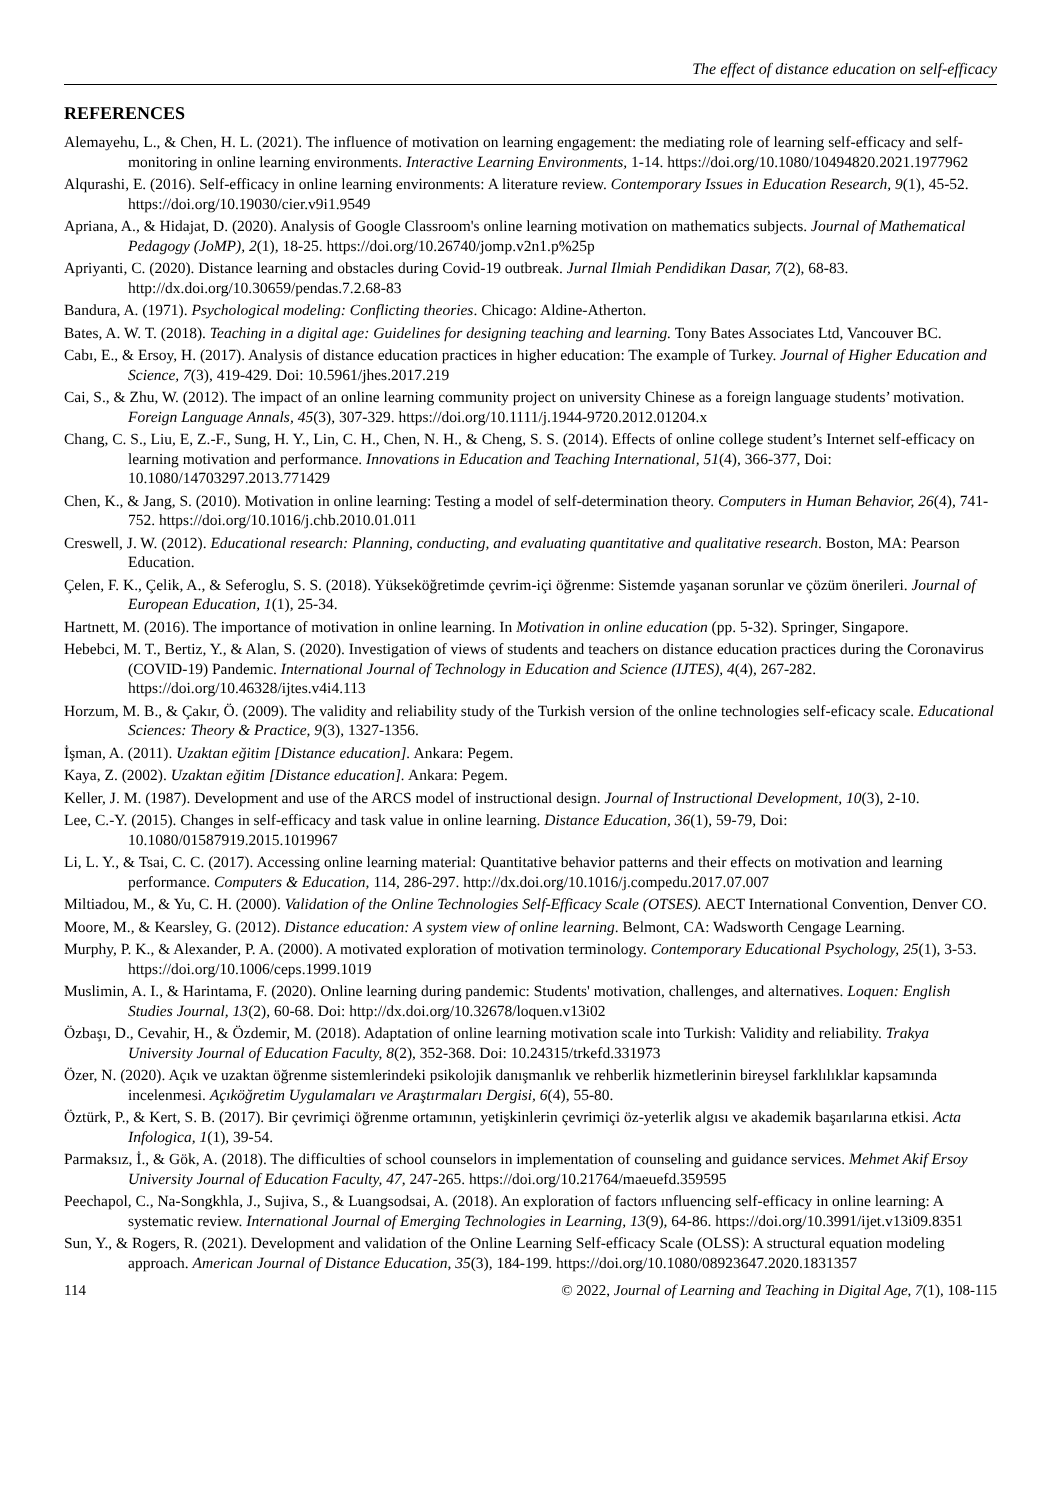The effect of distance education on self-efficacy
REFERENCES
Alemayehu, L., & Chen, H. L. (2021). The influence of motivation on learning engagement: the mediating role of learning self-efficacy and self-monitoring in online learning environments. Interactive Learning Environments, 1-14. https://doi.org/10.1080/10494820.2021.1977962
Alqurashi, E. (2016). Self-efficacy in online learning environments: A literature review. Contemporary Issues in Education Research, 9(1), 45-52. https://doi.org/10.19030/cier.v9i1.9549
Apriana, A., & Hidajat, D. (2020). Analysis of Google Classroom's online learning motivation on mathematics subjects. Journal of Mathematical Pedagogy (JoMP), 2(1), 18-25. https://doi.org/10.26740/jomp.v2n1.p%25p
Apriyanti, C. (2020). Distance learning and obstacles during Covid-19 outbreak. Jurnal Ilmiah Pendidikan Dasar, 7(2), 68-83. http://dx.doi.org/10.30659/pendas.7.2.68-83
Bandura, A. (1971). Psychological modeling: Conflicting theories. Chicago: Aldine-Atherton.
Bates, A. W. T. (2018). Teaching in a digital age: Guidelines for designing teaching and learning. Tony Bates Associates Ltd, Vancouver BC.
Cabı, E., & Ersoy, H. (2017). Analysis of distance education practices in higher education: The example of Turkey. Journal of Higher Education and Science, 7(3), 419-429. Doi: 10.5961/jhes.2017.219
Cai, S., & Zhu, W. (2012). The impact of an online learning community project on university Chinese as a foreign language students’ motivation. Foreign Language Annals, 45(3), 307-329. https://doi.org/10.1111/j.1944-9720.2012.01204.x
Chang, C. S., Liu, E, Z.-F., Sung, H. Y., Lin, C. H., Chen, N. H., & Cheng, S. S. (2014). Effects of online college student’s Internet self-efficacy on learning motivation and performance. Innovations in Education and Teaching International, 51(4), 366-377, Doi: 10.1080/14703297.2013.771429
Chen, K., & Jang, S. (2010). Motivation in online learning: Testing a model of self-determination theory. Computers in Human Behavior, 26(4), 741-752. https://doi.org/10.1016/j.chb.2010.01.011
Creswell, J. W. (2012). Educational research: Planning, conducting, and evaluating quantitative and qualitative research. Boston, MA: Pearson Education.
Çelen, F. K., Çelik, A., & Seferoglu, S. S. (2018). Yükseköğretimde çevrim-içi öğrenme: Sistemde yaşanan sorunlar ve çözüm önerileri. Journal of European Education, 1(1), 25-34.
Hartnett, M. (2016). The importance of motivation in online learning. In Motivation in online education (pp. 5-32). Springer, Singapore.
Hebebci, M. T., Bertiz, Y., & Alan, S. (2020). Investigation of views of students and teachers on distance education practices during the Coronavirus (COVID-19) Pandemic. International Journal of Technology in Education and Science (IJTES), 4(4), 267-282. https://doi.org/10.46328/ijtes.v4i4.113
Horzum, M. B., & Çakır, Ö. (2009). The validity and reliability study of the Turkish version of the online technologies self-eficacy scale. Educational Sciences: Theory & Practice, 9(3), 1327-1356.
İşman, A. (2011). Uzaktan eğitim [Distance education]. Ankara: Pegem.
Kaya, Z. (2002). Uzaktan eğitim [Distance education]. Ankara: Pegem.
Keller, J. M. (1987). Development and use of the ARCS model of instructional design. Journal of Instructional Development, 10(3), 2-10.
Lee, C.-Y. (2015). Changes in self-efficacy and task value in online learning. Distance Education, 36(1), 59-79, Doi: 10.1080/01587919.2015.1019967
Li, L. Y., & Tsai, C. C. (2017). Accessing online learning material: Quantitative behavior patterns and their effects on motivation and learning performance. Computers & Education, 114, 286-297. http://dx.doi.org/10.1016/j.compedu.2017.07.007
Miltiadou, M., & Yu, C. H. (2000). Validation of the Online Technologies Self-Efficacy Scale (OTSES). AECT International Convention, Denver CO.
Moore, M., & Kearsley, G. (2012). Distance education: A system view of online learning. Belmont, CA: Wadsworth Cengage Learning.
Murphy, P. K., & Alexander, P. A. (2000). A motivated exploration of motivation terminology. Contemporary Educational Psychology, 25(1), 3-53. https://doi.org/10.1006/ceps.1999.1019
Muslimin, A. I., & Harintama, F. (2020). Online learning during pandemic: Students' motivation, challenges, and alternatives. Loquen: English Studies Journal, 13(2), 60-68. Doi: http://dx.doi.org/10.32678/loquen.v13i02
Özbaşı, D., Cevahir, H., & Özdemir, M. (2018). Adaptation of online learning motivation scale into Turkish: Validity and reliability. Trakya University Journal of Education Faculty, 8(2), 352-368. Doi: 10.24315/trkefd.331973
Özer, N. (2020). Açık ve uzaktan öğrenme sistemlerindeki psikolojik danışmanlık ve rehberlik hizmetlerinin bireysel farklılıklar kapsamında incelenmesi. Açıköğretim Uygulamaları ve Araştırmaları Dergisi, 6(4), 55-80.
Öztürk, P., & Kert, S. B. (2017). Bir çevrimiçi öğrenme ortamının, yetişkinlerin çevrimiçi öz-yeterlik algısı ve akademik başarılarına etkisi. Acta Infologica, 1(1), 39-54.
Parmaksız, İ., & Gök, A. (2018). The difficulties of school counselors in implementation of counseling and guidance services. Mehmet Akif Ersoy University Journal of Education Faculty, 47, 247-265. https://doi.org/10.21764/maeuefd.359595
Peechapol, C., Na-Songkhla, J., Sujiva, S., & Luangsodsai, A. (2018). An exploration of factors ınfluencing self-efficacy in online learning: A systematic review. International Journal of Emerging Technologies in Learning, 13(9), 64-86. https://doi.org/10.3991/ijet.v13i09.8351
Sun, Y., & Rogers, R. (2021). Development and validation of the Online Learning Self-efficacy Scale (OLSS): A structural equation modeling approach. American Journal of Distance Education, 35(3), 184-199. https://doi.org/10.1080/08923647.2020.1831357
114 © 2022, Journal of Learning and Teaching in Digital Age, 7(1), 108-115